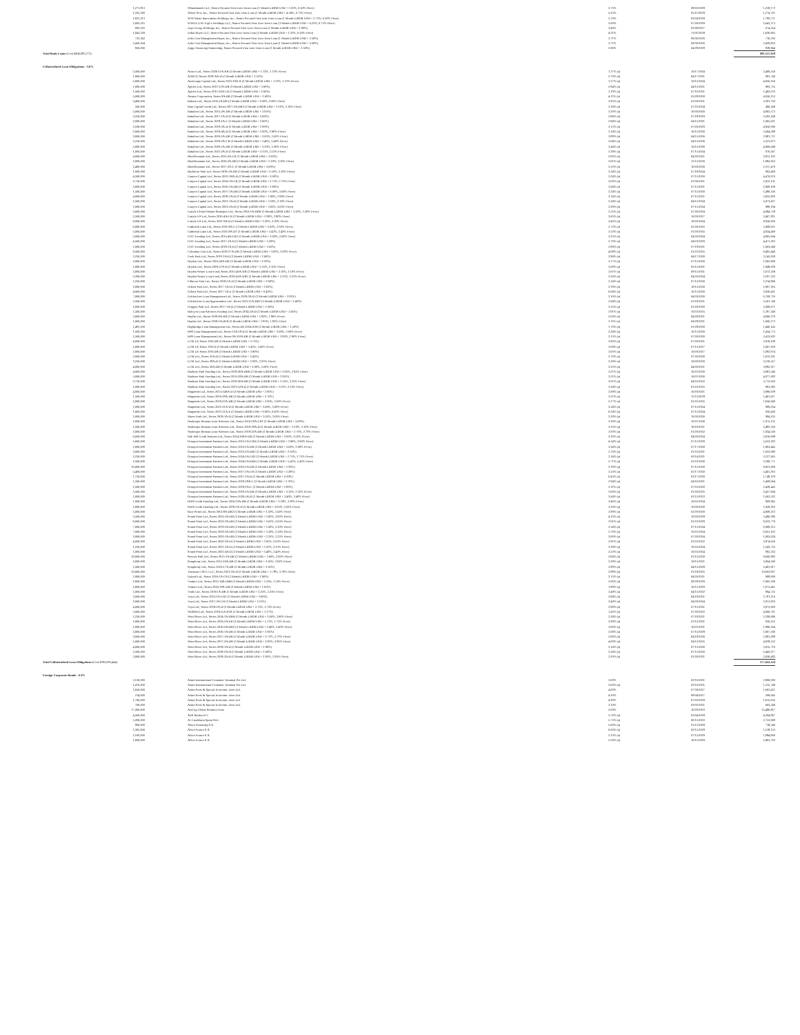| 1,271,813 | Whatabrands LLC, Senior Secured First Lien Term Loan (1 Month LIBOR USD + 3.25%, 0.50% Floor) | 3.75% | 08/03/2028 | 1,258,172 |
| 1,333,300 | Wheel Pros, Inc., Senior Secured First Lien Term Loan (1 Month LIBOR USD + 4.50%, 0.75% Floor) | 5.25% | 05/11/2028 | 1,274,761 |
| 1,831,313 | WIN Waste Innovations Holdings, Inc., Senior Secured First Lien Term Loan (1 Month LIBOR USD + 2.75%, 0.50% Floor) | 3.76% | 03/24/2028 | 1,799,711 |
| 2,663,325 | WWEX UNI TopCo Holdings LLC, Senior Secured First Lien Term Loan (3 Month LIBOR USD + 4.25%, 0.75% Floor) | 5.00% | 07/26/2028 | 2,641,273 |
| 692,105 | Zayo Group Holdings, Inc., Senior Secured First Lien Term Loan (1 Month LIBOR USD + 3.00%) | 3.46% | 03/09/2027 | 674,554 |
| 1,042,339 | Zebra Buyer LLC, Senior Secured First Lien Term Loan (3 Month LIBOR USD + 3.25%, 0.50% Floor) | 4.31% | 11/01/2028 | 1,036,965 |
| 722,343 | Zelis Cost Management Buyer, Inc., Senior Secured First Lien Term Loan (1 Month LIBOR USD + 3.50%) | 3.71% | 09/30/2026 | 716,250 |
| 2,450,364 | Zelis Cost Management Buyer, Inc., Senior Secured First Lien Term Loan (1 Month LIBOR USD + 3.50%) | 3.71% | 09/30/2026 | 2,429,903 |
| 850,000 | Ziggo Financing Partnership, Senior Secured First Lien Term Loan (1 Month LIBOR USD + 2.50%) | 2.96% | 04/28/2028 | 838,844 |
| Total Bank Loans (Cost $494,983,273) | | | | 491,557,658 |
| Collateralized Loan Obligations - 3.6% | | | | |
| 3,500,000 | Aimco Ltd., Series 2020-11A-AR (3 Month LIBOR USD + 1.13%, 1.13% Floor) | 1.37% (a) | 10/17/2034 | 3,469,550 |
| 1,000,000 | AIMCO, Series 2018-AA-D (3 Month LIBOR USD + 2.55%) | 2.79% (a) | 04/17/2031 | 991,740 |
| 5,000,000 | Anchorage Capital Ltd., Series 2021-19A-A (3 Month LIBOR USD + 1.21%, 1.21% Floor) | 1.37% (a) | 10/15/2034 | 4,956,250 |
| 1,000,000 | Apidos Ltd., Series 2013-12A-DR (3 Month LIBOR USD + 2.60%) | 2.84% (a) | 04/15/2031 | 983,755 |
| 1,500,000 | Apidos Ltd., Series 2015-20A-CR (3 Month LIBOR USD + 2.95%) | 3.19% (a) | 07/16/2031 | 1,492,076 |
| 5,000,000 | Atrium Corporation, Series 9A-DR (3 Month LIBOR USD + 3.60%) | 4.11% (a) | 05/28/2030 | 4,956,153 |
| 3,400,000 | Babson Ltd., Series 2015-IA-DR (3 Month LIBOR USD + 2.60%, 2.60% Floor) | 2.85% (a) | 01/20/2031 | 3,281,793 |
| 500,000 | Bain Capital Credit Ltd., Series 2017-2A-DR2 (3 Month LIBOR USD + 3.10%, 3.10% Floor) | 3.36% (a) | 07/25/2034 | 496,248 |
| 5,000,000 | Battalion Ltd., Series 2015-2A-DR (3 Month LIBOR USD + 2.95%) | 3.20% (a) | 10/20/2030 | 4,962,573 |
| 3,250,000 | Battalion Ltd., Series 2017-1A-D (3 Month LIBOR USD + 3.60%) | 3.84% (a) | 07/18/2029 | 3,262,148 |
| 2,000,000 | Battalion Ltd., Series 2018-1A-C (3 Month LIBOR USD + 2.60%) | 2.84% (a) | 04/15/2031 | 1,905,631 |
| 5,100,000 | Battalion Ltd., Series 2018-3A-D (3 Month LIBOR USD + 2.90%) | 3.15% (a) | 07/20/2029 | 4,850,096 |
| 2,000,000 | Battalion Ltd., Series 2018-4A-D (3 Month LIBOR USD + 2.90%, 2.90% Floor) | 3.14% (a) | 10/15/2030 | 2,004,588 |
| 3,000,000 | Battalion Ltd., Series 2019-1A-DR (3 Month LIBOR USD + 3.65%, 3.65% Floor) | 3.89% (a) | 04/15/2036 | 2,981,711 |
| 2,250,000 | Battalion Ltd., Series 2019-2A-CR (3 Month LIBOR USD + 3.40%, 3.40% Floor) | 3.64% (a) | 04/15/2036 | 2,221,872 |
| 5,000,000 | Battalion Ltd., Series 2020-1A-DR (3 Month LIBOR USD + 3.20%, 3.20% Floor) | 3.44% (a) | 10/15/2036 | 4,966,648 |
| 1,000,000 | Battalion Ltd., Series 2021-2A-D (3 Month LIBOR USD + 3.15%, 3.15% Floor) | 3.39% (a) | 07/15/2034 | 976,597 |
| 4,000,000 | BlueMountain Ltd., Series 2015-3A-CR (3 Month LIBOR USD + 2.60%) | 2.85% (a) | 04/20/2031 | 3,811,162 |
| 2,000,000 | BlueMountain Ltd., Series 2016-3A-DR (3 Month LIBOR USD + 3.10%, 3.10% Floor) | 3.61% (a) | 11/15/2030 | 1,985,953 |
| 2,400,000 | BlueMountain Ltd., Series 2017-2A-C (3 Month LIBOR USD + 3.00%) | 3.25% (a) | 10/20/2030 | 2,317,476 |
| 1,000,000 | Buckhorn Park Ltd., Series 2019-1A-DR (3 Month LIBOR USD + 3.10%, 3.10% Floor) | 3.34% (a) | 07/18/2034 | 992,469 |
| 4,500,000 | Canyon Capital Ltd., Series 2012-1RA-D (3 Month LIBOR USD + 3.00%) | 3.24% (a) | 07/15/2030 | 4,470,976 |
| 2,750,000 | Canyon Capital Ltd., Series 2014-1A-CR (3 Month LIBOR USD + 2.75%, 2.75% Floor) | 3.03% (a) | 01/30/2031 | 2,652,131 |
| 3,000,000 | Canyon Capital Ltd., Series 2016-1A-DR (3 Month LIBOR USD + 2.80%) | 3.04% (a) | 07/15/2031 | 2,909,109 |
| 1,500,000 | Canyon Capital Ltd., Series 2017-1A-DR (3 Month LIBOR USD + 3.00%, 3.00% Floor) | 3.24% (a) | 07/15/2030 | 1,486,356 |
| 4,000,000 | Canyon Capital Ltd., Series 2018-1A-D (3 Month LIBOR USD + 2.90%, 2.90% Floor) | 3.14% (a) | 07/15/2031 | 3,955,820 |
| 2,500,000 | Canyon Capital Ltd., Series 2021-1A-D (3 Month LIBOR USD + 3.10%, 3.10% Floor) | 3.34% (a) | 04/15/2034 | 2,473,437 |
| 1,000,000 | Canyon Capital Ltd., Series 2021-3A-D (3 Month LIBOR USD + 3.05%, 3.05% Floor) | 3.29% (a) | 07/15/2034 | 988,184 |
| 5,000,000 | Carlyle Global Market Strategies Ltd., Series 2016-1A-DRR (3 Month LIBOR USD + 3.30%, 3.30% Floor) | 3.55% (a) | 07/20/2034 | 4,984,738 |
| 2,500,000 | Carlyle US Ltd., Series 2016-4A-CR (3 Month LIBOR USD + 2.80%, 2.80% Floor) | 3.05% (a) | 10/20/2027 | 2,467,831 |
| 9,000,000 | Carlyle US Ltd., Series 2021-9A-D (3 Month LIBOR USD + 3.20%, 3.20% Floor) | 3.45% (a) | 10/20/2034 | 8,936,950 |
| 6,000,000 | Cathedral Lake Ltd., Series 2021-8A-C (3 Month LIBOR USD + 2.62%, 2.62% Floor) | 2.72% (a) | 01/20/2035 | 5,908,051 |
| 5,000,000 | Cathedral Lake Ltd., Series 2021-8A-D1 (3 Month LIBOR USD + 3.42%, 3.42% Floor) | 3.52% (a) | 01/20/2035 | 4,934,409 |
| 5,000,000 | CIFC Funding Ltd., Series 2015-4A-CR2 (3 Month LIBOR USD + 3.00%, 3.00% Floor) | 3.25% (a) | 04/20/2034 | 4,865,604 |
| 4,500,000 | CIFC Funding Ltd., Series 2017-1A-D (3 Month LIBOR USD + 3.50%) | 3.76% (a) | 04/23/2029 | 4,471,362 |
| 1,000,000 | CIFC Funding Ltd., Series 2018-1A-D (3 Month LIBOR USD + 2.65%) | 2.89% (a) | 07/18/2031 | 1,003,049 |
| 9,500,000 | Columbia Cent Ltd., Series 2018-27A-DR (3 Month LIBOR USD + 3.83%, 3.83% Floor) | 4.08% (a) | 01/25/2035 | 9,491,440 |
| 3,250,000 | Cook Park Ltd., Series 2018-1A-D (3 Month LIBOR USD + 2.60%) | 2.84% (a) | 04/17/2030 | 3,145,958 |
| 2,006,000 | Dryden Ltd., Series 2016-42A-DR (3 Month LIBOR USD + 2.93%) | 3.17% (a) | 07/15/2030 | 1,965,996 |
| 2,000,000 | Dryden Ltd., Series 2018-57A-D (3 Month LIBOR USD + 2.55%, 2.55% Floor) | 3.06% (a) | 05/15/2031 | 1,948,039 |
| 3,000,000 | Dryden Senior Loan Fund, Series 2015-40A-DR (3 Month LIBOR USD + 3.10%, 3.10% Floor) | 3.61% (a) | 08/15/2031 | 2,972,338 |
| 2,200,000 | Dryden Senior Loan Fund, Series 2016-43A-DR3 (3 Month LIBOR USD + 3.25%, 3.25% Floor) | 3.50% (a) | 04/20/2034 | 2,187,332 |
| 2,250,000 | Fillmore Park Ltd., Series 2018-1A-D (3 Month LIBOR USD + 2.90%) | 3.14% (a) | 07/15/2030 | 2,214,996 |
| 2,000,000 | Gilbert Park Ltd., Series 2017-1A-D (3 Month LIBOR USD + 2.95%) | 3.19% (a) | 10/15/2030 | 1,997,265 |
| 4,000,000 | Gilbert Park Ltd., Series 2017-1A-E (3 Month LIBOR USD + 6.40%) | 6.64% (a) | 10/15/2030 | 3,926,421 |
| 7,000,000 | GoldenTree Loan Management Ltd., Series 2018-3A-D (3 Month LIBOR USD + 2.85%) | 3.10% (a) | 04/20/2030 | 6,768,716 |
| 3,500,000 | GoldenTree Loan Opportunities Ltd., Series 2015-11A-DR2 (3 Month LIBOR USD + 2.40%) | 2.64% (a) | 01/18/2031 | 3,501,740 |
| 2,000,000 | Grippen Park Ltd., Series 2017-1A-D (3 Month LIBOR USD + 3.30%) | 3.55% (a) | 01/20/2030 | 2,008,671 |
| 1,500,000 | Halcyon Loan Advisors Funding Ltd., Series 2014-3A-D (3 Month LIBOR USD + 3.65%) | 3.91% (a) | 10/22/2025 | 1,397,349 |
| 5,000,000 | Hayfin Ltd., Series 2018-9A-BR (3 Month LIBOR USD + 1.80%, 1.80% Floor) | 2.06% (a) | 04/28/2031 | 4,966,379 |
| 1,000,000 | Hayfin Ltd., Series 2019-1A-B1R (3 Month LIBOR USD + 1.85%, 1.85% Floor) | 2.11% (a) | 04/28/2031 | 1,000,272 |
| 1,481,500 | Highbridge Loan Management Ltd., Series 4A-2014-A2R (3 Month LIBOR USD + 1.50%) | 1.76% (a) | 01/28/2030 | 1,466,145 |
| 1,500,000 | HPS Loan Management Ltd., Series 13A-18-D (3 Month LIBOR USD + 3.00%, 3.00% Floor) | 3.24% (a) | 10/15/2030 | 1,454,775 |
| 2,500,000 | HPS Loan Management Ltd., Series 9A-2016-DR (3 Month LIBOR USD + 2.90%, 2.90% Floor) | 3.15% (a) | 07/20/2030 | 2,413,002 |
| 4,000,000 | LCM LP, Series 18A-DR (3 Month LIBOR USD + 2.75%) | 3.00% (a) | 07/20/2031 | 3,918,108 |
| 2,000,000 | LCM LP, Series 19A-D (3 Month LIBOR USD + 3.45%, 3.45% Floor) | 3.69% (a) | 07/15/2027 | 2,007,059 |
| 2,000,000 | LCM LP, Series 20A-DR (3 Month LIBOR USD + 2.80%) | 3.05% (a) | 10/20/2027 | 1,992,974 |
| 2,000,000 | LCM Ltd., Series 25A-D (3 Month LIBOR USD + 3.45%) | 3.70% (a) | 07/20/2030 | 1,913,301 |
| 3,250,000 | LCM Ltd., Series 28A-D (3 Month LIBOR USD + 2.95%, 2.95% Floor) | 3.20% (a) | 10/20/2030 | 3,126,557 |
| 4,000,000 | LCM Ltd., Series 30A-DR (3 Month LIBOR USD + 3.00%, 3.00% Floor) | 3.25% (a) | 04/20/2031 | 3,892,217 |
| 4,000,000 | Madison Park Funding Ltd., Series 2018-30A-DRR (3 Month LIBOR USD + 2.95%, 2.95% Floor) | 3.21% (a) | 10/22/2030 | 3,981,546 |
| 5,000,000 | Madison Park Funding Ltd., Series 2015-18A-DR (3 Month LIBOR USD + 2.95%) | 3.21% (a) | 10/21/2030 | 4,877,083 |
| 3,750,000 | Madison Park Funding Ltd., Series 2019-36A-DR (3 Month LIBOR USD + 3.35%, 3.35% Floor) | 3.61% (a) | 04/25/2032 | 3,712,056 |
| 1,000,000 | Madison Park Funding Ltd., Series 2021-52A-D (3 Month LIBOR USD + 3.15%, 3.15% Floor) | 3.24% (a) | 01/22/2035 | 991,085 |
| 4,000,000 | Magnetite Ltd., Series 2015-14RA-D (3 Month LIBOR USD + 2.85%) | 3.09% (a) | 10/18/2031 | 3,986,028 |
| 1,500,000 | Magnetite Ltd., Series 2016-18A-DR (3 Month LIBOR USD + 2.70%) | 3.21% (a) | 11/15/2028 | 1,461,627 |
| 2,000,000 | Magnetite Ltd., Series 2019-23A-DR (3 Month LIBOR USD + 3.05%, 3.05% Floor) | 3.17% (a) | 01/25/2035 | 1,956,649 |
| 1,000,000 | Magnetite Ltd., Series 2021-31A-D (3 Month LIBOR USD + 3.00%, 3.00% Floor) | 3.24% (a) | 07/15/2034 | 989,034 |
| 1,000,000 | Magnetite Ltd., Series 2021-31A-E (3 Month LIBOR USD + 6.00%, 6.00% Floor) | 6.24% (a) | 07/15/2034 | 950,430 |
| 1,000,000 | Myers Park Ltd., Series 2018-1A-D (3 Month LIBOR USD + 3.05%, 3.05% Floor) | 3.30% (a) | 10/20/2030 | 984,105 |
| 2,000,000 | Neuberger Berman Loan Advisers Ltd., Series 2016-18A-CR2 (3 Month LIBOR USD + 3.00%) | 3.26% (a) | 10/21/2030 | 1,975,151 |
| 2,500,000 | Neuberger Berman Loan Advisers Ltd., Series 2019-29A-D (3 Month LIBOR USD + 3.10%, 3.10% Floor) | 3.35% (a) | 10/19/2031 | 2,482,356 |
| 2,000,000 | Neuberger Berman Loan Advisers Ltd., Series 2019-32A-DR (3 Month LIBOR USD + 2.70%, 2.70% Floor) | 2.93% (a) | 01/20/2032 | 1,934,536 |
| 6,000,000 | Oak Hill Credit Partners Ltd., Series 2014-10RA-DR (3 Month LIBOR USD + 3.05%, 3.05% Floor) | 3.30% (a) | 04/20/2034 | 5,810,098 |
| 5,600,000 | Octagon Investment Partners Ltd., Series 2012-1A-CRR (3 Month LIBOR USD + 3.90%, 3.90% Floor) | 4.14% (a) | 07/15/2029 | 5,623,292 |
| 2,000,000 | Octagon Investment Partners Ltd., Series 2013-1A-DR (3 Month LIBOR USD + 3.00%, 3.00% Floor) | 3.24% (a) | 07/17/2030 | 1,863,445 |
| 2,000,000 | Octagon Investment Partners Ltd., Series 2013-1A-DR2 (3 Month LIBOR USD + 2.50%) | 2.76% (a) | 01/25/2031 | 1,922,080 |
| 2,250,000 | Octagon Investment Partners Ltd., Series 2014-1A-CR3 (3 Month LIBOR USD + 2.75%, 2.75% Floor) | 3.14% (a) | 02/14/2031 | 2,227,965 |
| 2,500,000 | Octagon Investment Partners Ltd., Series 2014-1A-ERR (3 Month LIBOR USD + 5.45%, 5.45% Floor) | 5.71% (a) | 01/22/2030 | 2,299,771 |
| 10,000,000 | Octagon Investment Partners Ltd., Series 2016-1A-DR (3 Month LIBOR USD + 2.95%) | 3.19% (a) | 07/15/2030 | 9,821,699 |
| 5,460,000 | Octagon Investment Partners Ltd., Series 2017-1A-CR (3 Month LIBOR USD + 3.30%) | 3.55% (a) | 03/17/2030 | 5,461,363 |
| 1,750,000 | Octagon Investment Partners Ltd., Series 2017-1A-D (3 Month LIBOR USD + 6.20%) | 6.45% (a) | 03/17/2030 | 1,748,129 |
| 1,500,000 | Octagon Investment Partners Ltd., Series 2018-18A-C (3 Month LIBOR USD + 2.70%) | 2.94% (a) | 04/16/2031 | 1,468,064 |
| 2,500,000 | Octagon Investment Partners Ltd., Series 2018-2A-C (3 Month LIBOR USD + 2.85%) | 3.11% (a) | 07/25/2030 | 2,458,445 |
| 3,500,000 | Octagon Investment Partners Ltd., Series 2019-1A-DR (3 Month LIBOR USD + 3.35%, 3.35% Floor) | 3.60% (a) | 01/20/2035 | 3,437,694 |
| 1,000,000 | Octagon Investment Partners Ltd., Series 2020-5A-D (3 Month LIBOR USD + 3.40%, 3.40% Floor) | 3.64% (a) | 01/15/2033 | 1,002,532 |
| 1,000,000 | OHA Credit Funding Ltd., Series 2016-13A-DR (3 Month LIBOR USD + 3.20%, 3.20% Floor) | 3.46% (a) | 10/25/2034 | 969,845 |
| 2,000,000 | OHA Credit Funding Ltd., Series 2018-1A-D (3 Month LIBOR USD + 3.05%, 3.05% Floor) | 3.30% (a) | 10/20/2030 | 1,959,362 |
| 5,000,000 | Race Point Ltd., Series 2013-8A-DR2 (3 Month LIBOR USD + 3.50%, 3.50% Floor) | 3.99% (a) | 02/20/2030 | 4,968,223 |
| 3,500,000 | Sound Point Ltd., Series 2016-2A-DR (3 Month LIBOR USD + 3.85%, 3.85% Floor) | 4.10% (a) | 10/20/2028 | 3,496,286 |
| 9,000,000 | Sound Point Ltd., Series 2016-3A-DR (3 Month LIBOR USD + 3.65%, 3.65% Floor) | 3.91% (a) | 01/23/2029 | 9,033,779 |
| 7,000,000 | Sound Point Ltd., Series 2019-2A-DR (3 Month LIBOR USD + 3.30%, 3.30% Floor) | 3.54% (a) | 07/15/2034 | 6,909,215 |
| 7,000,000 | Sound Point Ltd., Series 2019-3A-DR (3 Month LIBOR USD + 3.50%, 3.50% Floor) | 3.76% (a) | 10/25/2034 | 6,951,102 |
| 2,000,000 | Sound Point Ltd., Series 2020-1A-DR (3 Month LIBOR USD + 3.35%, 3.35% Floor) | 3.60% (a) | 07/20/2034 | 1,993,634 |
| 4,000,000 | Sound Point Ltd., Series 2020-3A-D (3 Month LIBOR USD + 3.65%, 3.65% Floor) | 3.91% (a) | 01/25/2032 | 3,874,056 |
| 1,250,000 | Sound Point Ltd., Series 2021-3A-D (3 Month LIBOR USD + 3.25%, 3.25% Floor) | 3.38% (a) | 10/25/2034 | 1,243,735 |
| 1,000,000 | Sound Point Ltd., Series 2021-4A-D (3 Month LIBOR USD + 3.40%, 3.40% Floor) | 3.52% (a) | 10/25/2034 | 993,333 |
| 10,000,000 | Stewart Park Ltd., Series 2015-1A-DR (3 Month LIBOR USD + 2.60%, 2.60% Floor) | 2.84% (a) | 01/15/2030 | 9,606,982 |
| 3,000,000 | Symphony Ltd., Series 2015-16A-DR (3 Month LIBOR USD + 3.05%, 3.05% Floor) | 3.29% (a) | 10/15/2031 | 3,004,590 |
| 2,500,000 | Symphony Ltd., Series 2016-17A-DR (3 Month LIBOR USD + 2.65%) | 2.89% (a) | 04/15/2028 | 2,491,817 |
| 10,000,000 | Trimaran CAVU LLC, Series 2021-3A-D (3 Month LIBOR USD + 3.78%, 3.78% Floor) | 3.88% (a) | 01/18/2035 | 10,002,837 |
| 1,000,000 | Upland Ltd., Series 2016-1A-CR (3 Month LIBOR USD + 2.90%) | 3.15% (a) | 04/20/2031 | 988,909 |
| 2,000,000 | Venture Ltd., Series 2013-14A-DRR (3 Month LIBOR USD + 1.55%, 1.55% Floor) | 2.06% (a) | 08/28/2029 | 1,962,599 |
| 2,000,000 | Venture Ltd., Series 2014-18A-DR (3 Month LIBOR USD + 1.65%) | 1.89% (a) | 10/15/2029 | 1,975,461 |
| 1,000,000 | Verde Ltd., Series 2019-1A-DR (3 Month LIBOR USD + 3.25%, 3.25% Floor) | 3.49% (a) | 04/15/2032 | 994,735 |
| 3,000,000 | Voya Ltd., Series 2013-1A-CR2 (3 Month LIBOR USD + 2.60%) | 2.84% (a) | 04/18/2031 | 2,781,116 |
| 3,000,000 | Voya Ltd., Series 2017-3A-CR (3 Month LIBOR USD + 3.15%) | 3.40% (a) | 04/20/2034 | 2,911,933 |
| 4,000,000 | Voya Ltd., Series 2018-2A-D (3 Month LIBOR USD + 2.75%, 2.75% Floor) | 2.99% (a) | 07/15/2031 | 3,875,920 |
| 5,000,000 | Wellfleet Ltd., Series 2019-XA-A1R (3 Month LIBOR USD + 1.17%) | 1.42% (a) | 07/20/2032 | 4,966,701 |
| 2,250,000 | Wind River Ltd., Series 2014-1A-DRR (3 Month LIBOR USD + 3.00%, 3.00% Floor) | 3.24% (a) | 07/18/2031 | 2,199,686 |
| 1,000,000 | Wind River Ltd., Series 2016-2A-ER (3 Month LIBOR USD + 5.75%, 5.75% Floor) | 5.99% (a) | 01/15/2031 | 926,255 |
| 2,000,000 | Wind River Ltd., Series 2016-3A-DR2 (3 Month LIBOR USD + 3.40%, 3.40% Floor) | 3.66% (a) | 10/22/2031 | 1,890,264 |
| 3,000,000 | Wind River Ltd., Series 2016-1A-DR (3 Month LIBOR USD + 2.85%) | 3.09% (a) | 07/15/2028 | 2,967,560 |
| 3,000,000 | Wind River Ltd., Series 2017-1A-DR (3 Month LIBOR USD + 3.72%, 3.72% Floor) | 3.96% (a) | 04/18/2036 | 2,981,288 |
| 5,000,000 | Wind River Ltd., Series 2017-3A-DR (3 Month LIBOR USD + 3.85%, 3.85% Floor) | 4.09% (a) | 04/15/2035 | 4,928,552 |
| 4,000,000 | Wind River Ltd., Series 2018-1A-D (3 Month LIBOR USD + 2.90%) | 3.14% (a) | 07/15/2030 | 3,915,710 |
| 2,500,000 | Wind River Ltd., Series 2018-2A-D (3 Month LIBOR USD + 3.00%) | 3.24% (a) | 07/15/2030 | 2,445,977 |
| 3,000,000 | Wind River Ltd., Series 2018-3A-D (3 Month LIBOR USD + 2.95%, 2.95% Floor) | 3.20% (a) | 01/20/2031 | 2,958,483 |
| Total Collateralized Loan Obligations (Cost $382,083,444) | | | | 377,022,124 |
| Foreign Corporate Bonds - 6.3% | | | | |
| 3,136,000 | Adani International Container Terminal Pvt Ltd. | 3.00% | 02/16/2031 | 2,806,930 |
| 1,470,000 | Adani International Container Terminal Pvt Ltd. | 3.00% (a) | 02/16/2031 | 1,315,748 |
| 1,650,000 | Adani Ports & Special Economic Zone Ltd. | 4.00% | 07/30/2027 | 1,602,411 |
| 214,000 | Adani Ports & Special Economic Zone Ltd. | 4.20% | 08/04/2027 | 208,645 |
| 1,700,000 | Adani Ports & Special Economic Zone Ltd. | 4.38% | 07/03/2029 | 1,615,635 |
| 700,000 | Adani Ports & Special Economic Zone Ltd. | 3.10% | 02/02/2031 | 603,349 |
| 17,200,000 | AerCap Global Aviation Trust | 3.00% | 10/29/2033 | 15,486,827 |
| 4,500,000 | AES Andres B.V. | 5.70% (a) | 05/04/2028 | 4,264,807 |
| 3,200,000 | AI Candelaria Spain SLU | 5.75% (a) | 06/15/2033 | 2,753,968 |
| 800,000 | Altice Financing S.A. | 5.00% (a) | 01/15/2028 | 718,540 |
| 1,305,000 | Altice France S.A. | 6.00% (a) | 02/15/2028 | 1,128,153 |
| 2,100,000 | Altice France S.A. | 5.13% (a) | 07/15/2029 | 1,884,960 |
| 1,660,000 | Altice France S.A. | 5.50% (a) | 10/15/2029 | 1,491,762 |